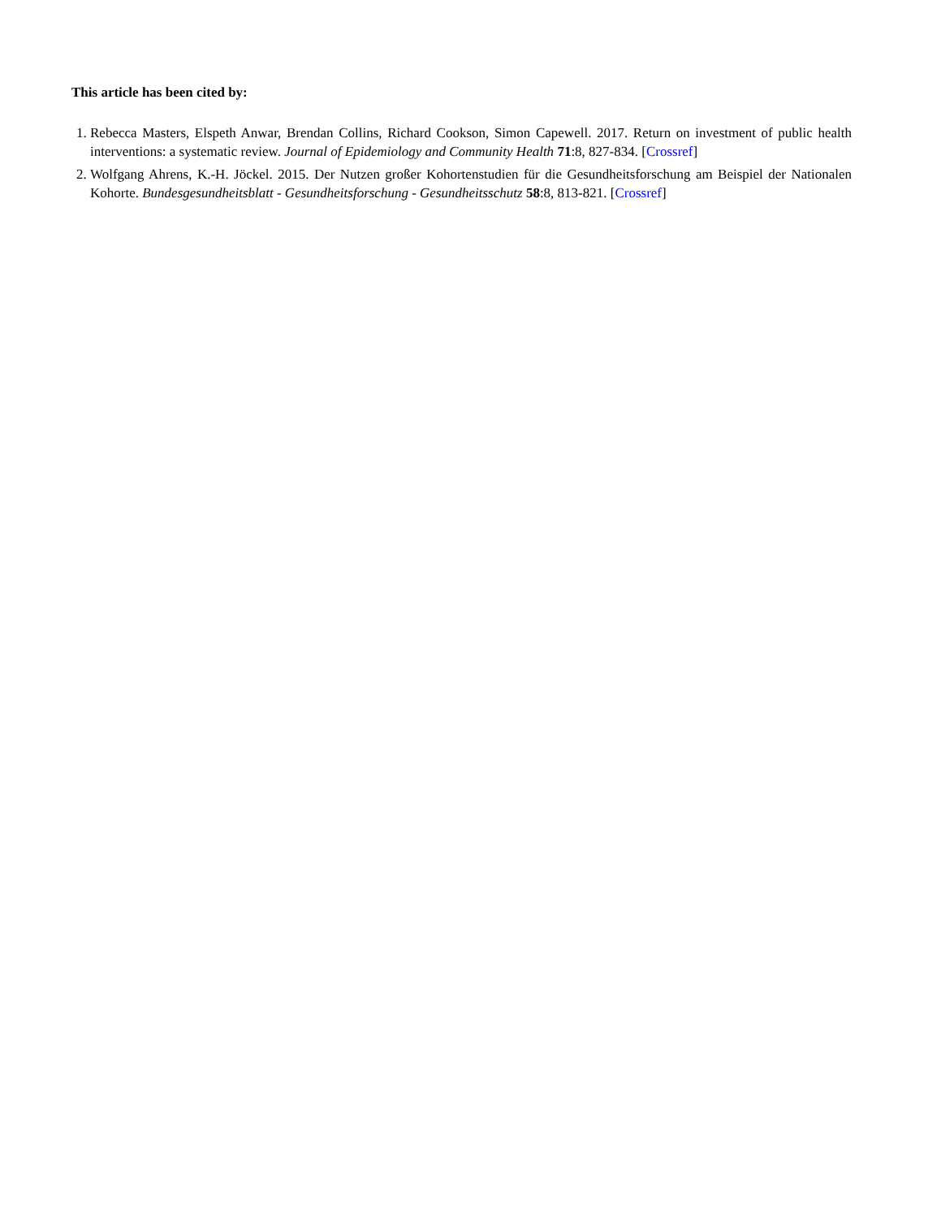This article has been cited by:
1. Rebecca Masters, Elspeth Anwar, Brendan Collins, Richard Cookson, Simon Capewell. 2017. Return on investment of public health interventions: a systematic review. Journal of Epidemiology and Community Health 71:8, 827-834. [Crossref]
2. Wolfgang Ahrens, K.-H. Jöckel. 2015. Der Nutzen großer Kohortenstudien für die Gesundheitsforschung am Beispiel der Nationalen Kohorte. Bundesgesundheitsblatt - Gesundheitsforschung - Gesundheitsschutz 58:8, 813-821. [Crossref]